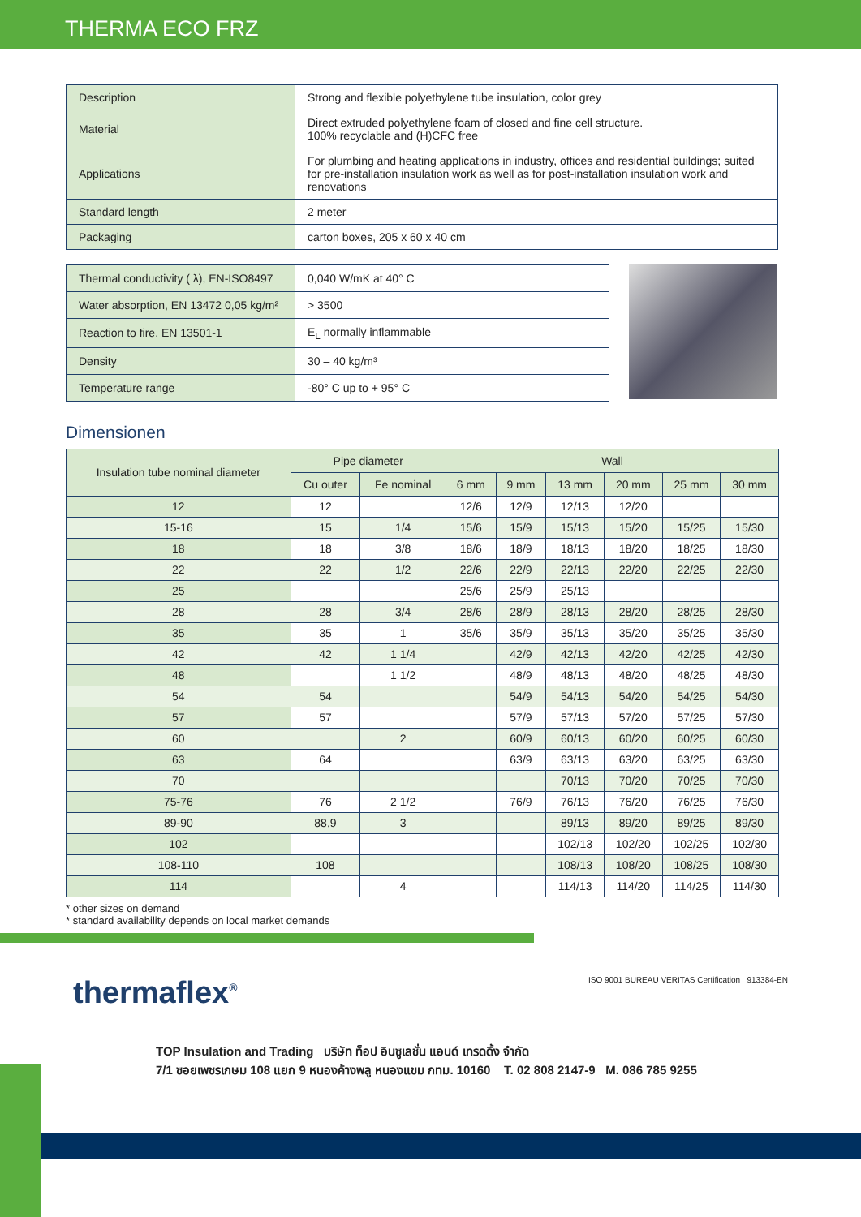THERMA ECO FRZ
| Description | Strong and flexible polyethylene tube insulation, color grey |
| Material | Direct extruded polyethylene foam of closed and fine cell structure. 100% recyclable and (H)CFC free |
| Applications | For plumbing and heating applications in industry, offices and residential buildings; suited for pre-installation insulation work as well as for post-installation insulation work and renovations |
| Standard length | 2 meter |
| Packaging | carton boxes, 205 x 60 x 40 cm |
| Thermal conductivity ( λ), EN-ISO8497 | 0,040 W/mK at 40° C |
| Water absorption, EN 13472 0,05 kg/m² | > 3500 |
| Reaction to fire, EN 13501-1 | E<sub>L</sub> normally inflammable |
| Density | 30 – 40 kg/m³ |
| Temperature range | -80° C up to + 95° C |
Dimensionen
| Insulation tube nominal diameter | Pipe diameter | | Wall | | | | | |
| --- | --- | --- | --- | --- | --- | --- | --- | --- |
| | Cu outer | Fe nominal | 6 mm | 9 mm | 13 mm | 20 mm | 25 mm | 30 mm |
| 12 | 12 | | 12/6 | 12/9 | 12/13 | 12/20 | | |
| 15-16 | 15 | 1/4 | 15/6 | 15/9 | 15/13 | 15/20 | 15/25 | 15/30 |
| 18 | 18 | 3/8 | 18/6 | 18/9 | 18/13 | 18/20 | 18/25 | 18/30 |
| 22 | 22 | 1/2 | 22/6 | 22/9 | 22/13 | 22/20 | 22/25 | 22/30 |
| 25 | | | 25/6 | 25/9 | 25/13 | | | |
| 28 | 28 | 3/4 | 28/6 | 28/9 | 28/13 | 28/20 | 28/25 | 28/30 |
| 35 | 35 | 1 | 35/6 | 35/9 | 35/13 | 35/20 | 35/25 | 35/30 |
| 42 | 42 | 1 1/4 | | 42/9 | 42/13 | 42/20 | 42/25 | 42/30 |
| 48 | | 1 1/2 | | 48/9 | 48/13 | 48/20 | 48/25 | 48/30 |
| 54 | 54 | | | 54/9 | 54/13 | 54/20 | 54/25 | 54/30 |
| 57 | 57 | | | 57/9 | 57/13 | 57/20 | 57/25 | 57/30 |
| 60 | | 2 | | 60/9 | 60/13 | 60/20 | 60/25 | 60/30 |
| 63 | 64 | | | 63/9 | 63/13 | 63/20 | 63/25 | 63/30 |
| 70 | | | | | 70/13 | 70/20 | 70/25 | 70/30 |
| 75-76 | 76 | 2 1/2 | | 76/9 | 76/13 | 76/20 | 76/25 | 76/30 |
| 89-90 | 88,9 | 3 | | | 89/13 | 89/20 | 89/25 | 89/30 |
| 102 | | | | | 102/13 | 102/20 | 102/25 | 102/30 |
| 108-110 | 108 | | | | 108/13 | 108/20 | 108/25 | 108/30 |
| 114 | | 4 | | | 114/13 | 114/20 | 114/25 | 114/30 |
* other sizes on demand
* standard availability depends on local market demands
thermaflex<sup>®</sup>
ISO 9001 BUREAU VERITAS Certification 913384-EN
TOP Insulation and Trading บริษัท ท็อป อินซูเลชั่น แอนด์ เทรดดิ้ง จำกัด
7/1 ซอยเพชรเกษม 108 แยก 9 หนองค้างพลู หนองแขม กทม. 10160 T. 02 808 2147-9 M. 086 785 9255